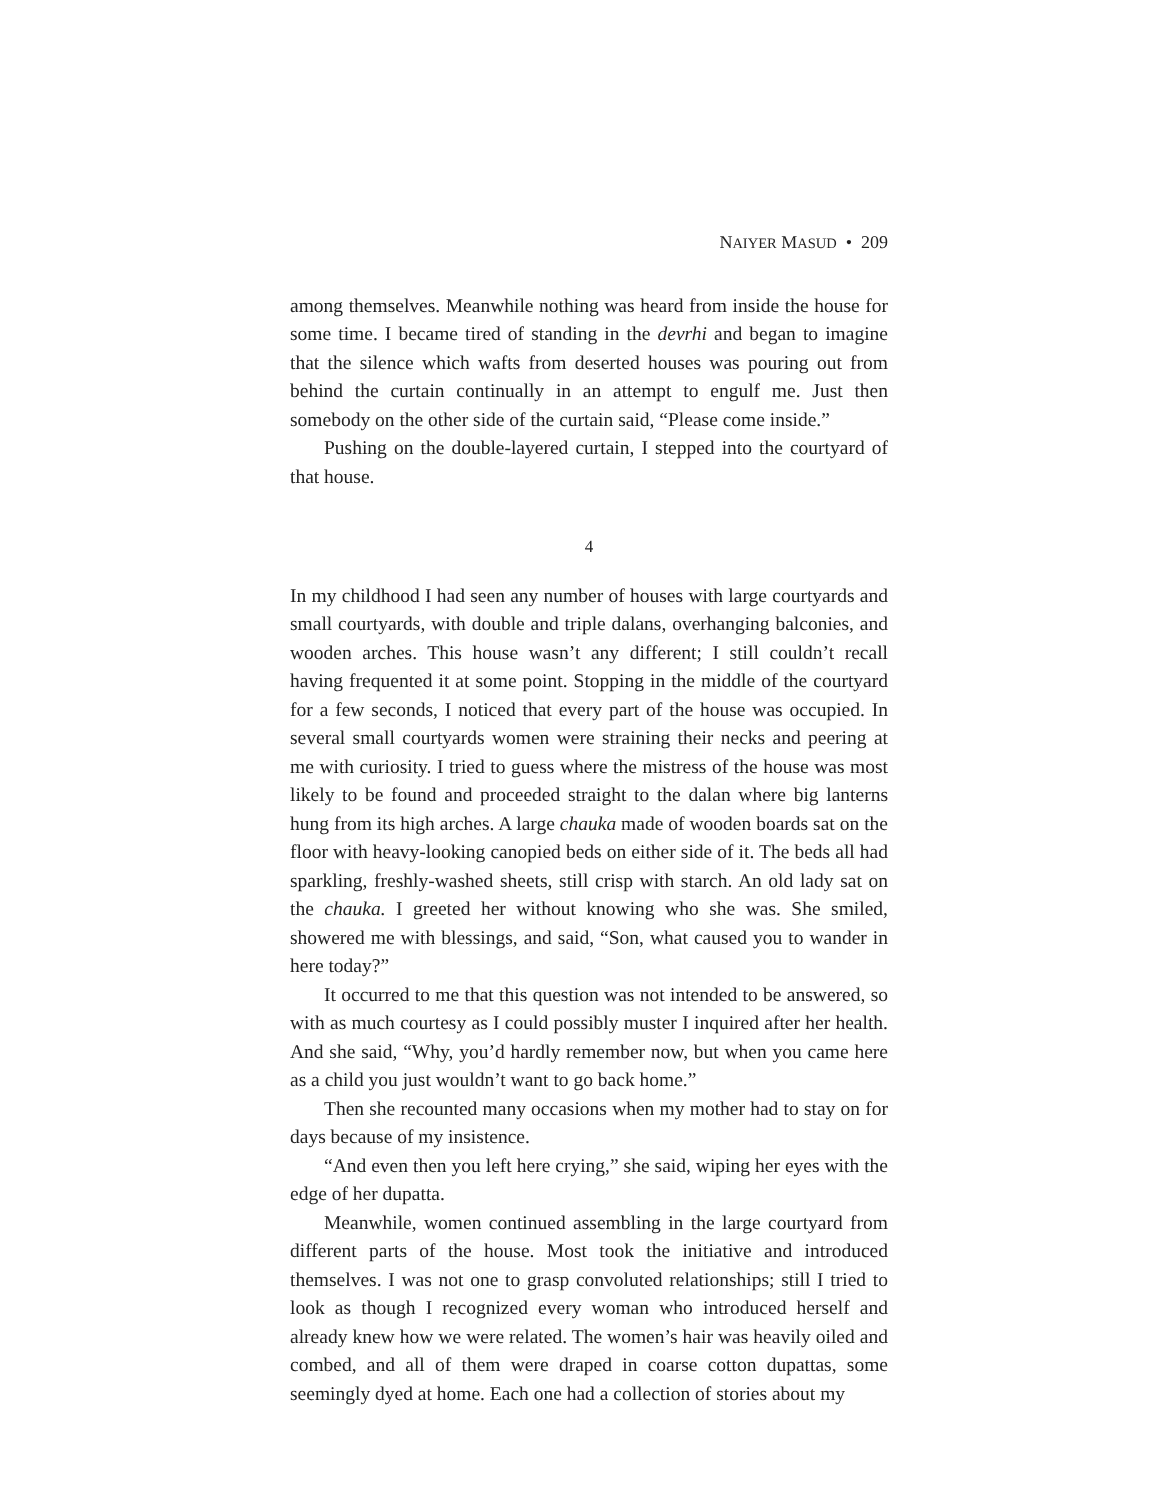NAIYER MASUD • 209
among themselves. Meanwhile nothing was heard from inside the house for some time. I became tired of standing in the devrhi and began to imagine that the silence which wafts from deserted houses was pouring out from behind the curtain continually in an attempt to engulf me. Just then somebody on the other side of the curtain said, “Please come inside.”
Pushing on the double-layered curtain, I stepped into the courtyard of that house.
4
In my childhood I had seen any number of houses with large courtyards and small courtyards, with double and triple dalans, overhanging balconies, and wooden arches. This house wasn’t any different; I still couldn’t recall having frequented it at some point. Stopping in the middle of the courtyard for a few seconds, I noticed that every part of the house was occupied. In several small courtyards women were straining their necks and peering at me with curiosity. I tried to guess where the mistress of the house was most likely to be found and proceeded straight to the dalan where big lanterns hung from its high arches. A large chauka made of wooden boards sat on the floor with heavy-looking canopied beds on either side of it. The beds all had sparkling, freshly-washed sheets, still crisp with starch. An old lady sat on the chauka. I greeted her without knowing who she was. She smiled, showered me with blessings, and said, “Son, what caused you to wander in here today?”
It occurred to me that this question was not intended to be answered, so with as much courtesy as I could possibly muster I inquired after her health. And she said, “Why, you’d hardly remember now, but when you came here as a child you just wouldn’t want to go back home.”
Then she recounted many occasions when my mother had to stay on for days because of my insistence.
“And even then you left here crying,” she said, wiping her eyes with the edge of her dupatta.
Meanwhile, women continued assembling in the large courtyard from different parts of the house. Most took the initiative and introduced themselves. I was not one to grasp convoluted relationships; still I tried to look as though I recognized every woman who introduced herself and already knew how we were related. The women’s hair was heavily oiled and combed, and all of them were draped in coarse cotton dupattas, some seemingly dyed at home. Each one had a collection of stories about my